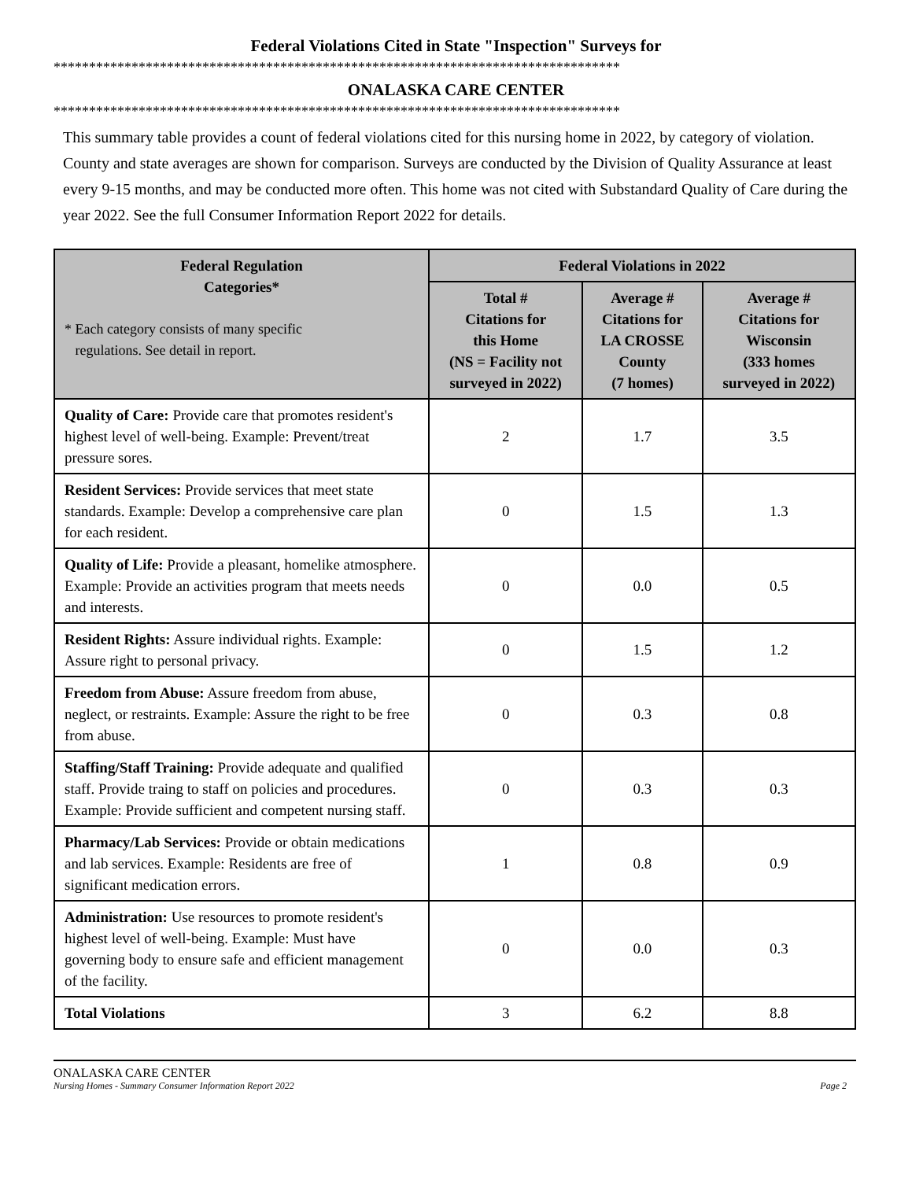Federal Violations Cited in State "Inspection" Surveys for
********************************************************************************
ONALASKA CARE CENTER
********************************************************************************
This summary table provides a count of federal violations cited for this nursing home in 2022, by category of violation. County and state averages are shown for comparison. Surveys are conducted by the Division of Quality Assurance at least every 9-15 months, and may be conducted more often. This home was not cited with Substandard Quality of Care during the year 2022. See the full Consumer Information Report 2022 for details.
| Federal Regulation Categories* * Each category consists of many specific regulations. See detail in report. | Federal Violations in 2022 | | |
| --- | --- | --- | --- |
| | Total # Citations for this Home (NS = Facility not surveyed in 2022) | Average # Citations for LA CROSSE County (7 homes) | Average # Citations for Wisconsin (333 homes surveyed in 2022) |
| Quality of Care: Provide care that promotes resident's highest level of well-being. Example: Prevent/treat pressure sores. | 2 | 1.7 | 3.5 |
| Resident Services: Provide services that meet state standards. Example: Develop a comprehensive care plan for each resident. | 0 | 1.5 | 1.3 |
| Quality of Life: Provide a pleasant, homelike atmosphere. Example: Provide an activities program that meets needs and interests. | 0 | 0.0 | 0.5 |
| Resident Rights: Assure individual rights. Example: Assure right to personal privacy. | 0 | 1.5 | 1.2 |
| Freedom from Abuse: Assure freedom from abuse, neglect, or restraints. Example: Assure the right to be free from abuse. | 0 | 0.3 | 0.8 |
| Staffing/Staff Training: Provide adequate and qualified staff. Provide traing to staff on policies and procedures. Example: Provide sufficient and competent nursing staff. | 0 | 0.3 | 0.3 |
| Pharmacy/Lab Services: Provide or obtain medications and lab services. Example: Residents are free of significant medication errors. | 1 | 0.8 | 0.9 |
| Administration: Use resources to promote resident's highest level of well-being. Example: Must have governing body to ensure safe and efficient management of the facility. | 0 | 0.0 | 0.3 |
| Total Violations | 3 | 6.2 | 8.8 |
ONALASKA CARE CENTER
Nursing Homes - Summary Consumer Information Report 2022 Page 2